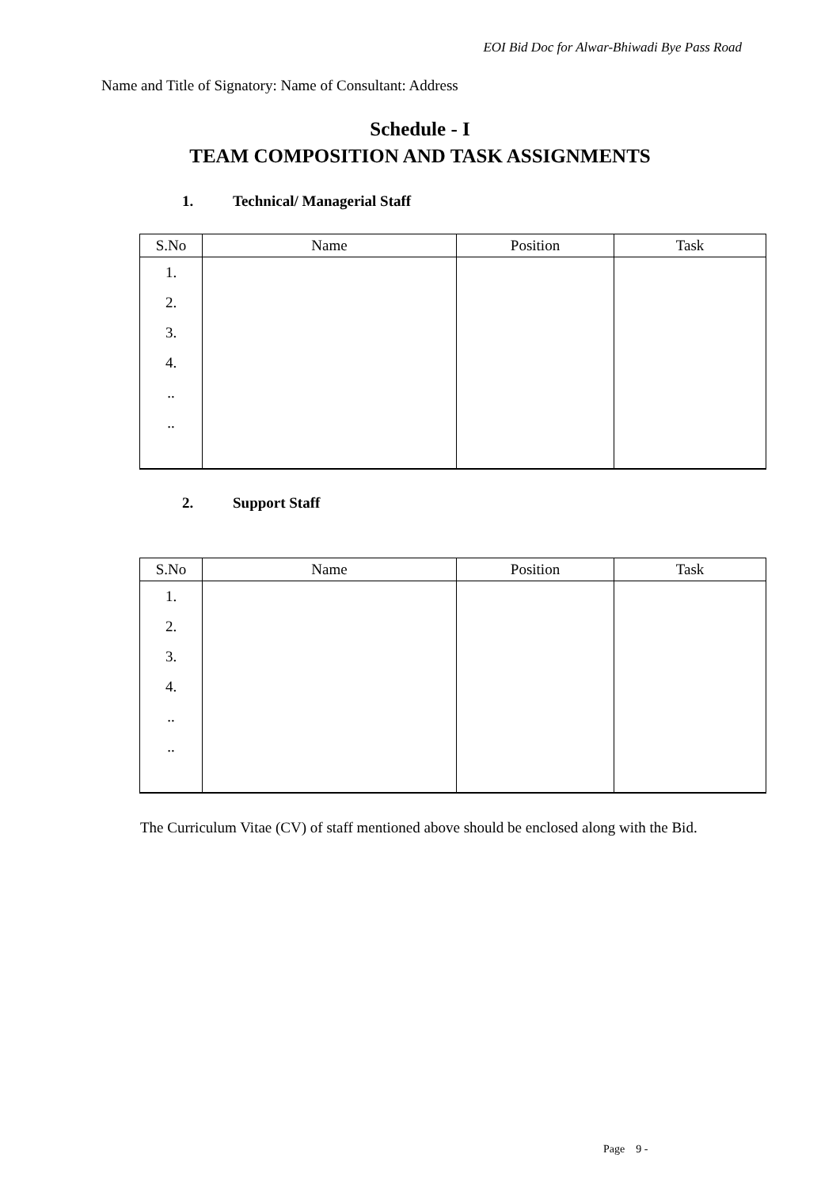EOI Bid Doc for Alwar-Bhiwadi Bye Pass Road
Name and Title of Signatory: Name of Consultant: Address
Schedule - I
TEAM COMPOSITION AND TASK ASSIGNMENTS
1. Technical/ Managerial Staff
| S.No | Name | Position | Task |
| --- | --- | --- | --- |
| 1. | | | |
| 2. | | | |
| 3. | | | |
| 4. | | | |
| .. | | | |
| .. | | | |
2. Support Staff
| S.No | Name | Position | Task |
| --- | --- | --- | --- |
| 1. | | | |
| 2. | | | |
| 3. | | | |
| 4. | | | |
| .. | | | |
| .. | | | |
The Curriculum Vitae (CV) of staff mentioned above should be enclosed along with the Bid.
Page 9 -